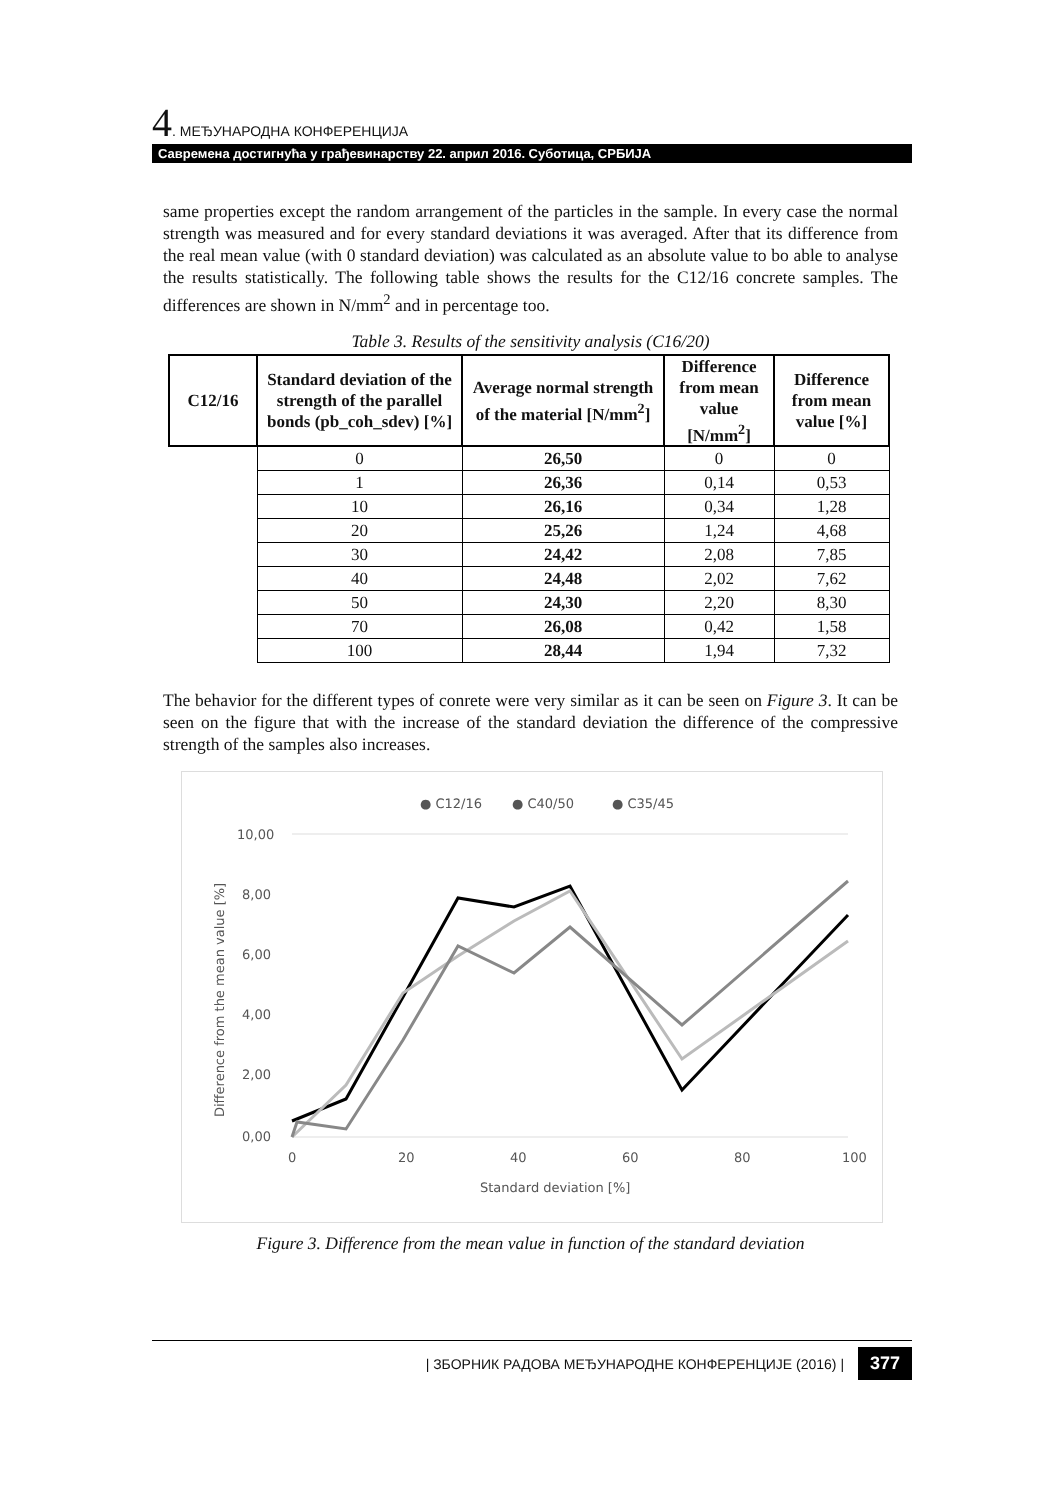4. МЕЂУНАРОДНА КОНФЕРЕНЦИЈА
Савремена достигнућа у грађевинарству 22. април 2016. Суботица, СРБИЈА
same properties except the random arrangement of the particles in the sample. In every case the normal strength was measured and for every standard deviations it was averaged. After that its difference from the real mean value (with 0 standard deviation) was calculated as an absolute value to bo able to analyse the results statistically. The following table shows the results for the C12/16 concrete samples. The differences are shown in N/mm<sup>2</sup> and in percentage too.
Table 3. Results of the sensitivity analysis (C16/20)
| C12/16 | Standard deviation of the strength of the parallel bonds (pb_coh_sdev) [%] | Average normal strength of the material [N/mm<sup>2</sup>] | Difference from mean value [N/mm<sup>2</sup>] | Difference from mean value [%] |
| --- | --- | --- | --- | --- |
| | 0 | 26,50 | 0 | 0 |
| | 1 | 26,36 | 0,14 | 0,53 |
| | 10 | 26,16 | 0,34 | 1,28 |
| | 20 | 25,26 | 1,24 | 4,68 |
| | 30 | 24,42 | 2,08 | 7,85 |
| | 40 | 24,48 | 2,02 | 7,62 |
| | 50 | 24,30 | 2,20 | 8,30 |
| | 70 | 26,08 | 0,42 | 1,58 |
| | 100 | 28,44 | 1,94 | 7,32 |
The behavior for the different types of conrete were very similar as it can be seen on Figure 3. It can be seen on the figure that with the increase of the standard deviation the difference of the compressive strength of the samples also increases.
● C12/16
● C40/50
● C35/45
10,00
8,00
6,00
4,00
2,00
0,00
0
20
40
60
80
100
Standard deviation [%]
Difference from the mean value [%]
Figure 3. Difference from the mean value in function of the standard deviation
| ЗБОРНИК РАДОВА МЕЂУНАРОДНЕ КОНФЕРЕНЦИЈЕ (2016) | 377